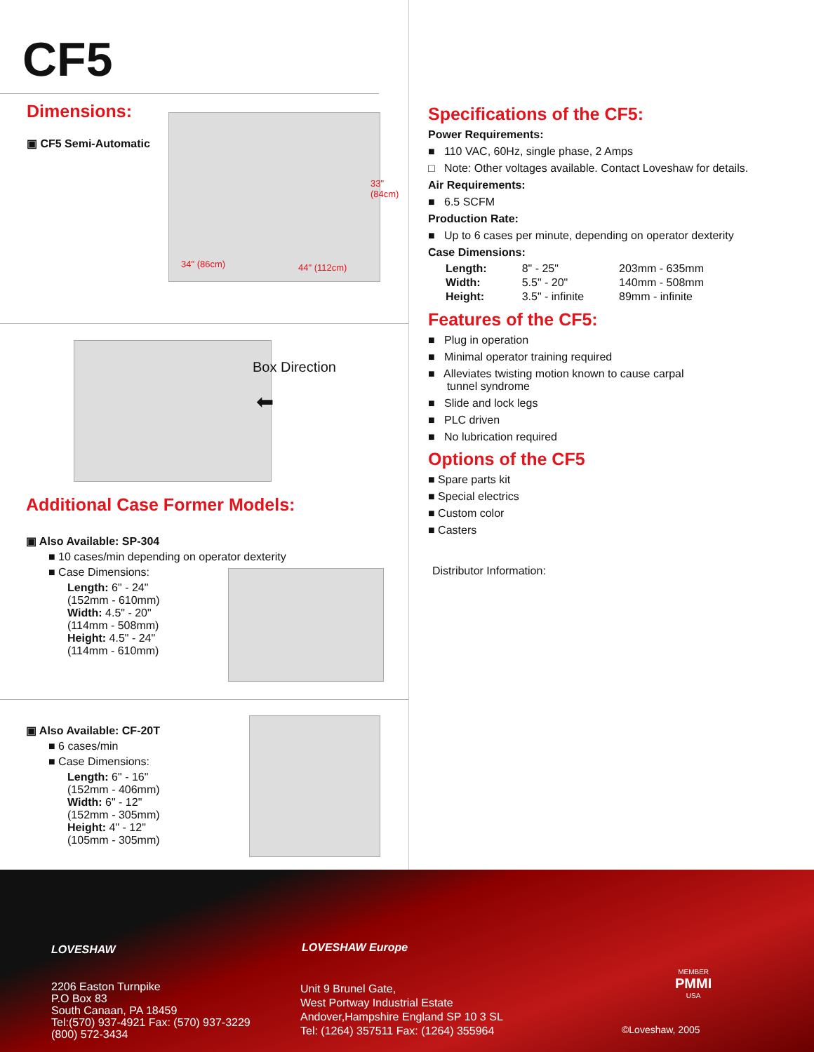CF5
Dimensions:
▣ CF5 Semi-Automatic
34" (86cm) 44" (112cm)
33" (84cm)
Box Direction
⬅
Additional Case Former Models:
▣ Also Available: SP-304
■ 10 cases/min depending on operator dexterity
■ Case Dimensions:
Length: 6" - 24"
(152mm - 610mm)
Width: 4.5" - 20"
(114mm - 508mm)
Height: 4.5" - 24"
(114mm - 610mm)
▣ Also Available: CF-20T
■ 6 cases/min
■ Case Dimensions:
Length: 6" - 16"
(152mm - 406mm)
Width: 6" - 12"
(152mm - 305mm)
Height: 4" - 12"
(105mm - 305mm)
Specifications of the CF5:
Power Requirements:
■ 110 VAC, 60Hz, single phase, 2 Amps
□ Note: Other voltages available. Contact Loveshaw for details.
Air Requirements:
■ 6.5 SCFM
Production Rate:
■ Up to 6 cases per minute, depending on operator dexterity
Case Dimensions:
| Length: | 8" - 25" | 203mm - 635mm |
| Width: | 5.5" - 20" | 140mm - 508mm |
| Height: | 3.5" - infinite | 89mm - infinite |
Features of the CF5:
■ Plug in operation
■ Minimal operator training required
■ Alleviates twisting motion known to cause carpal
tunnel syndrome
■ Slide and lock legs
■ PLC driven
■ No lubrication required
Options of the CF5
■ Spare parts kit
■ Special electrics
■ Custom color
■ Casters
Distributor Information:
LOVESHAW
2206 Easton Turnpike
P.O Box 83
South Canaan, PA 18459
Tel:(570) 937-4921 Fax: (570) 937-3229
(800) 572-3434
LOVESHAW Europe
Unit 9 Brunel Gate,
West Portway Industrial Estate
Andover,Hampshire England SP 10 3 SL
Tel: (1264) 357511 Fax: (1264) 355964
MEMBER
PMMI
USA
©Loveshaw, 2005